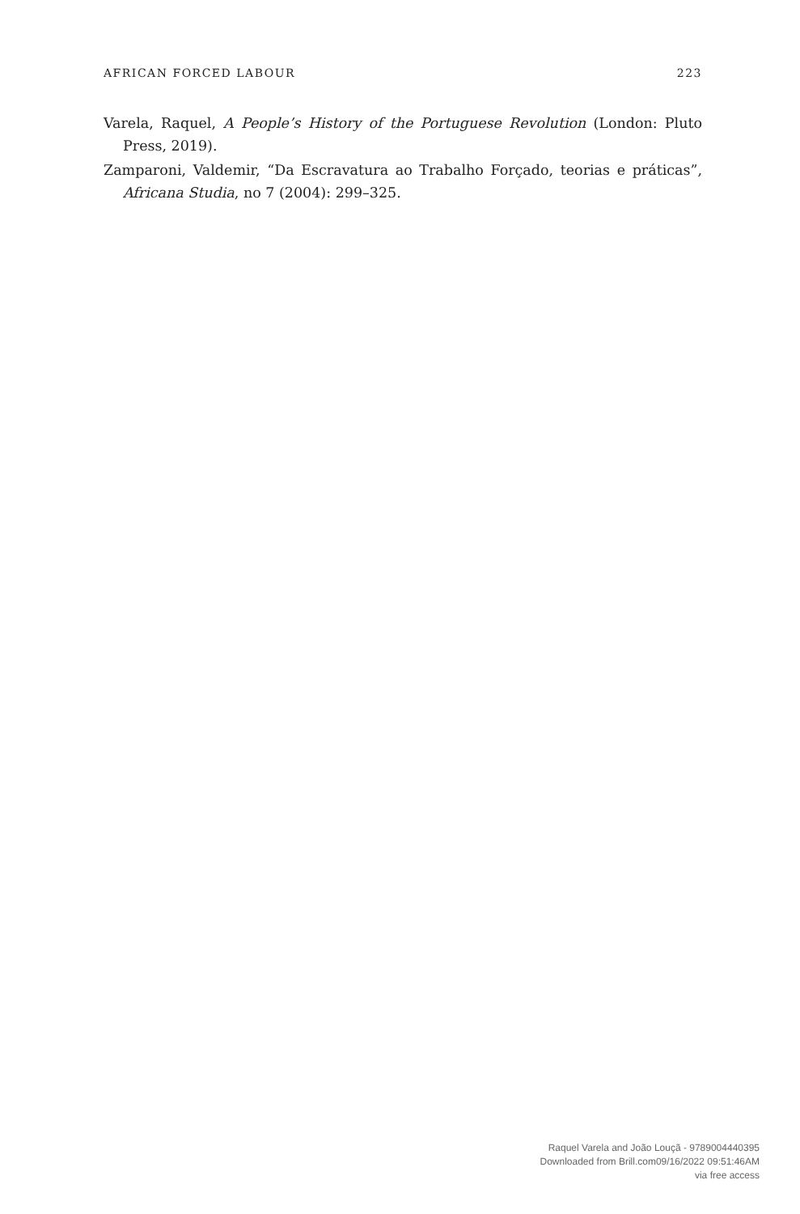AFRICAN FORCED LABOUR 223
Varela, Raquel, A People’s History of the Portuguese Revolution (London: Pluto Press, 2019).
Zamparoni, Valdemir, “Da Escravatura ao Trabalho Forçado, teorias e práticas”, Africana Studia, no 7 (2004): 299–325.
Raquel Varela and João Louçã - 9789004440395
Downloaded from Brill.com09/16/2022 09:51:46AM
via free access